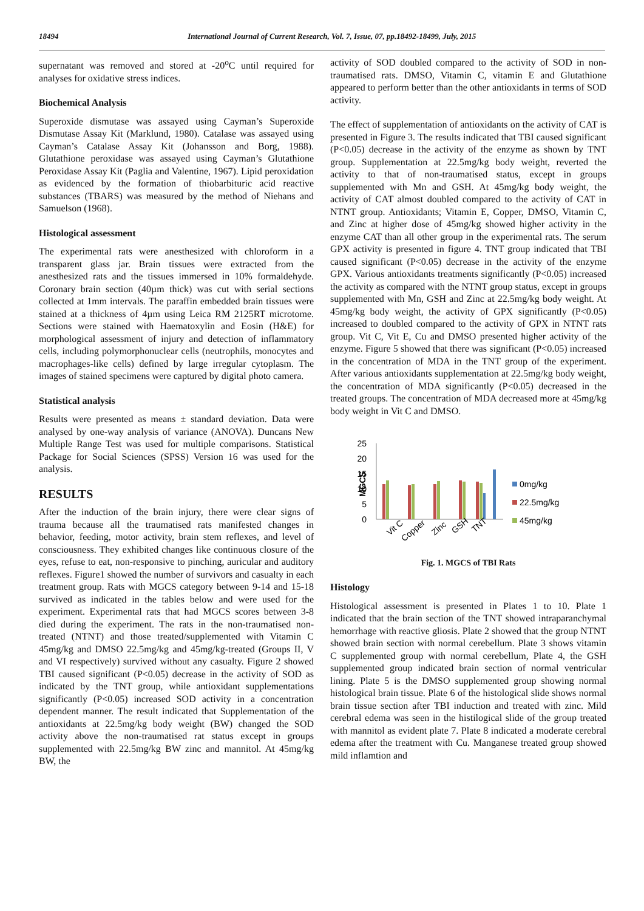18494 International Journal of Current Research, Vol. 7, Issue, 07, pp.18492-18499, July, 2015
supernatant was removed and stored at -20<sup>o</sup>C until required for analyses for oxidative stress indices.
Biochemical Analysis
Superoxide dismutase was assayed using Cayman’s Superoxide Dismutase Assay Kit (Marklund, 1980). Catalase was assayed using Cayman’s Catalase Assay Kit (Johansson and Borg, 1988). Glutathione peroxidase was assayed using Cayman’s Glutathione Peroxidase Assay Kit (Paglia and Valentine, 1967). Lipid peroxidation as evidenced by the formation of thiobarbituric acid reactive substances (TBARS) was measured by the method of Niehans and Samuelson (1968).
Histological assessment
The experimental rats were anesthesized with chloroform in a transparent glass jar. Brain tissues were extracted from the anesthesized rats and the tissues immersed in 10% formaldehyde. Coronary brain section (40µm thick) was cut with serial sections collected at 1mm intervals. The paraffin embedded brain tissues were stained at a thickness of 4µm using Leica RM 2125RT microtome. Sections were stained with Haematoxylin and Eosin (H&E) for morphological assessment of injury and detection of inflammatory cells, including polymorphonuclear cells (neutrophils, monocytes and macrophages-like cells) defined by large irregular cytoplasm. The images of stained specimens were captured by digital photo camera.
Statistical analysis
Results were presented as means ± standard deviation. Data were analysed by one-way analysis of variance (ANOVA). Duncans New Multiple Range Test was used for multiple comparisons. Statistical Package for Social Sciences (SPSS) Version 16 was used for the analysis.
RESULTS
After the induction of the brain injury, there were clear signs of trauma because all the traumatised rats manifested changes in behavior, feeding, motor activity, brain stem reflexes, and level of consciousness. They exhibited changes like continuous closure of the eyes, refuse to eat, non-responsive to pinching, auricular and auditory reflexes. Figure1 showed the number of survivors and casualty in each treatment group. Rats with MGCS category between 9-14 and 15-18 survived as indicated in the tables below and were used for the experiment. Experimental rats that had MGCS scores between 3-8 died during the experiment. The rats in the non-traumatised non-treated (NTNT) and those treated/supplemented with Vitamin C 45mg/kg and DMSO 22.5mg/kg and 45mg/kg-treated (Groups II, V and VI respectively) survived without any casualty. Figure 2 showed TBI caused significant (P<0.05) decrease in the activity of SOD as indicated by the TNT group, while antioxidant supplementations significantly (P<0.05) increased SOD activity in a concentration dependent manner. The result indicated that Supplementation of the antioxidants at 22.5mg/kg body weight (BW) changed the SOD activity above the non-traumatised rat status except in groups supplemented with 22.5mg/kg BW zinc and mannitol. At 45mg/kg BW, the
activity of SOD doubled compared to the activity of SOD in non-traumatised rats. DMSO, Vitamin C, vitamin E and Glutathione appeared to perform better than the other antioxidants in terms of SOD activity.
The effect of supplementation of antioxidants on the activity of CAT is presented in Figure 3. The results indicated that TBI caused significant (P<0.05) decrease in the activity of the enzyme as shown by TNT group. Supplementation at 22.5mg/kg body weight, reverted the activity to that of non-traumatised status, except in groups supplemented with Mn and GSH. At 45mg/kg body weight, the activity of CAT almost doubled compared to the activity of CAT in NTNT group. Antioxidants; Vitamin E, Copper, DMSO, Vitamin C, and Zinc at higher dose of 45mg/kg showed higher activity in the enzyme CAT than all other group in the experimental rats. The serum GPX activity is presented in figure 4. TNT group indicated that TBI caused significant (P<0.05) decrease in the activity of the enzyme GPX. Various antioxidants treatments significantly (P<0.05) increased the activity as compared with the NTNT group status, except in groups supplemented with Mn, GSH and Zinc at 22.5mg/kg body weight. At 45mg/kg body weight, the activity of GPX significantly (P<0.05) increased to doubled compared to the activity of GPX in NTNT rats group. Vit C, Vit E, Cu and DMSO presented higher activity of the enzyme. Figure 5 showed that there was significant (P<0.05) increased in the concentration of MDA in the TNT group of the experiment. After various antioxidants supplementation at 22.5mg/kg body weight, the concentration of MDA significantly (P<0.05) decreased in the treated groups. The concentration of MDA decreased more at 45mg/kg body weight in Vit C and DMSO.
25
20
15
10
5
0
MGCS
0mg/kg
22.5mg/kg
45mg/kg
Vit C
Copper
Zinc
GSH
TNT
Fig. 1. MGCS of TBI Rats
Histology
Histological assessment is presented in Plates 1 to 10. Plate 1 indicated that the brain section of the TNT showed intraparanchymal hemorrhage with reactive gliosis. Plate 2 showed that the group NTNT showed brain section with normal cerebellum. Plate 3 shows vitamin C supplemented group with normal cerebellum, Plate 4, the GSH supplemented group indicated brain section of normal ventricular lining. Plate 5 is the DMSO supplemented group showing normal histological brain tissue. Plate 6 of the histological slide shows normal brain tissue section after TBI induction and treated with zinc. Mild cerebral edema was seen in the histilogical slide of the group treated with mannitol as evident plate 7. Plate 8 indicated a moderate cerebral edema after the treatment with Cu. Manganese treated group showed mild inflamtion and